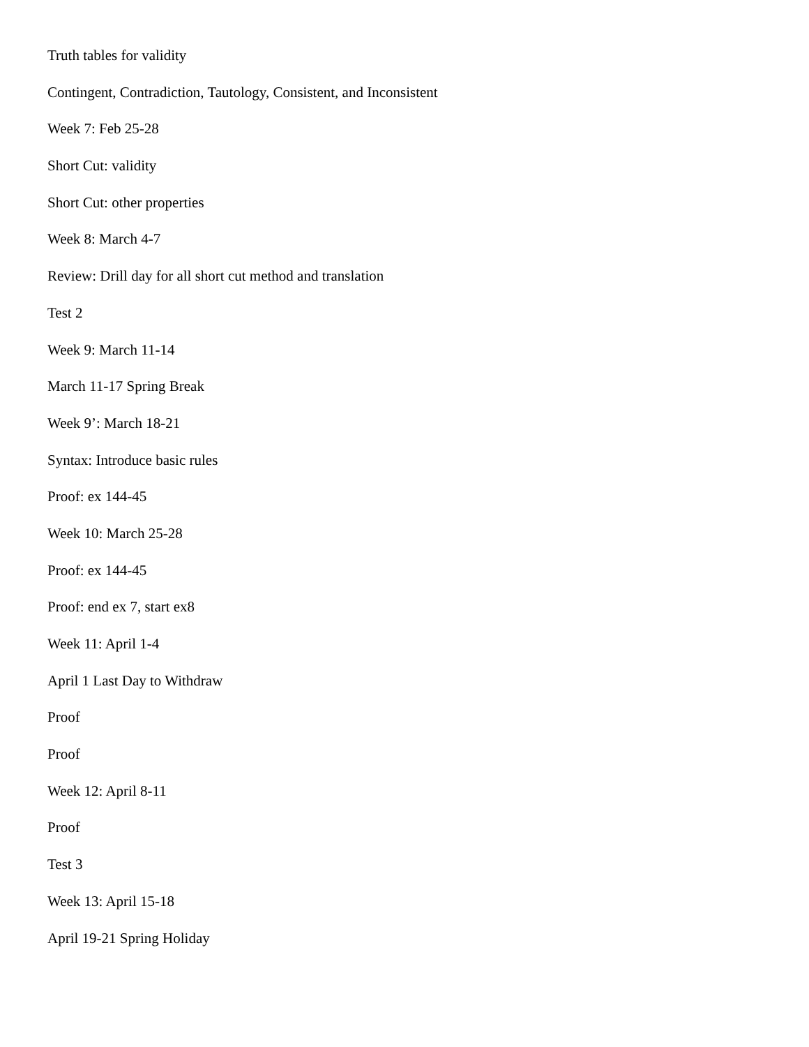Truth tables for validity
Contingent, Contradiction, Tautology, Consistent, and Inconsistent
Week 7: Feb 25-28
Short Cut: validity
Short Cut: other properties
Week 8: March 4-7
Review: Drill day for all short cut method and translation
Test 2
Week 9: March 11-14
March 11-17 Spring Break
Week 9’: March 18-21
Syntax: Introduce basic rules
Proof: ex 144-45
Week 10: March 25-28
Proof: ex 144-45
Proof: end ex 7, start ex8
Week 11: April 1-4
April 1 Last Day to Withdraw
Proof
Proof
Week 12: April 8-11
Proof
Test 3
Week 13: April 15-18
April 19-21 Spring Holiday